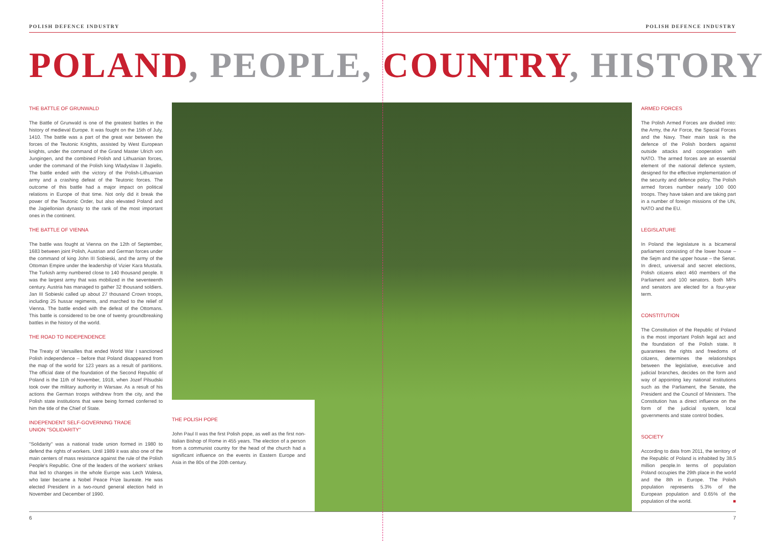POLISH DEFENCE INDUSTRY POLISH DEFENCE INDUSTRY
POLAND, PEOPLE, COUNTRY, HISTORY
THE BATTLE OF GRUNWALD
The Battle of Grunwald is one of the greatest battles in the history of medieval Europe. It was fought on the 15th of July, 1410. The battle was a part of the great war between the forces of the Teutonic Knights, assisted by West European knights, under the command of the Grand Master Ulrich von Jungingen, and the combined Polish and Lithuanian forces, under the command of the Polish king Wladyslaw II Jagiello. The battle ended with the victory of the Polish-Lithuanian army and a crashing defeat of the Teutonic forces. The outcome of this battle had a major impact on political relations in Europe of that time. Not only did it break the power of the Teutonic Order, but also elevated Poland and the Jagiellonian dynasty to the rank of the most important ones in the continent.
THE BATTLE OF VIENNA
The battle was fought at Vienna on the 12th of September, 1683 between joint Polish, Austrian and German forces under the command of king John III Sobieski, and the army of the Ottoman Empire under the leadership of Vizier Kara Mustafa. The Turkish army numbered close to 140 thousand people. It was the largest army that was mobilized in the seventeenth century. Austria has managed to gather 32 thousand soldiers. Jan III Sobieski called up about 27 thousand Crown troops, including 25 hussar regiments, and marched to the relief of Vienna. The battle ended with the defeat of the Ottomans. This battle is considered to be one of twenty groundbreaking battles in the history of the world.
THE ROAD TO INDEPENDENCE
The Treaty of Versailles that ended World War I sanctioned Polish independence – before that Poland disappeared from the map of the world for 123 years as a result of partitions. The official date of the foundation of the Second Republic of Poland is the 11th of November, 1918, when Jozef Pilsudski took over the military authority in Warsaw. As a result of his actions the German troops withdrew from the city, and the Polish state institutions that were being formed conferred to him the title of the Chief of State.
INDEPENDENT SELF-GOVERNING TRADE
UNION "SOLIDARITY"
"Solidarity" was a national trade union formed in 1980 to defend the rights of workers. Until 1989 it was also one of the main centers of mass resistance against the rule of the Polish People's Republic. One of the leaders of the workers' strikes that led to changes in the whole Europe was Lech Walesa, who later became a Nobel Peace Prize laureate. He was elected President in a two-round general election held in November and December of 1990.
THE POLISH POPE
John Paul II was the first Polish pope, as well as the first non-Italian Bishop of Rome in 455 years. The election of a person from a communist country for the head of the church had a significant influence on the events in Eastern Europe and Asia in the 80s of the 20th century.
ARMED FORCES
The Polish Armed Forces are divided into: the Army, the Air Force, the Special Forces and the Navy. Their main task is the defence of the Polish borders against outside attacks and cooperation with NATO. The armed forces are an essential element of the national defence system, designed for the effective implementation of the security and defence policy. The Polish armed forces number nearly 100 000 troops. They have taken and are taking part in a number of foreign missions of the UN, NATO and the EU.
LEGISLATURE
In Poland the legislature is a bicameral parliament consisting of the lower house – the Sejm and the upper house – the Senat. In direct, universal and secret elections, Polish citizens elect 460 members of the Parliament and 100 senators. Both MPs and senators are elected for a four-year term.
CONSTITUTION
The Constitution of the Republic of Poland is the most important Polish legal act and the foundation of the Polish state. It guarantees the rights and freedoms of citizens, determines the relationships between the legislative, executive and judicial branches, decides on the form and way of appointing key national institutions such as the Parliament, the Senate, the President and the Council of Ministers. The Constitution has a direct influence on the form of the judicial system, local governments and state control bodies.
SOCIETY
According to data from 2011, the territory of the Republic of Poland is inhabited by 38.5 million people.In terms of population Poland occupies the 29th place in the world and the 8th in Europe. The Polish population represents 5.3% of the European population and 0.65% of the population of the world. ■
6 7